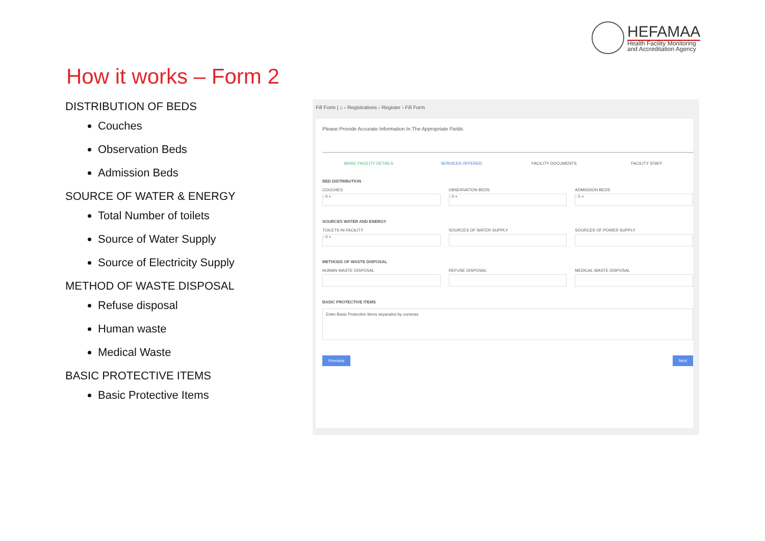HEFAMAA
Health Facility Monitoring
and Accreditation Agency
How it works – Form 2
DISTRIBUTION OF BEDS
Couches
Observation Beds
Admission Beds
SOURCE OF WATER & ENERGY
Total Number of toilets
Source of Water Supply
Source of Electricity Supply
METHOD OF WASTE DISPOSAL
Refuse disposal
Human waste
Medical Waste
BASIC PROTECTIVE ITEMS
Basic Protective Items
Fill Form | ⌂ › Registrations › Register › Fill Form
Please Provide Accurate Information In The Appropriate Fields
BASIC FACILITY DETAILS SERVICES OFFERED FACILITY DOCUMENTS FACILITY STAFF
BED DISTRIBUTION
COUCHES
- 0 +
OBSERVATION BEDS
- 0 +
ADMISSION BEDS
- 0 +
SOURCES WATER AND ENERGY
TOILETS IN FACILITY
- 0 +
SOURCES OF WATER SUPPLY SOURCES OF POWER SUPPLY
METHODS OF WASTE DISPOSAL
HUMAN WASTE DISPOSAL REFUSE DISPOSAL MEDICAL WASTE DISPOSAL
BASIC PROTECTIVE ITEMS
Enter Basic Protective Items separated by commas
Previous Next